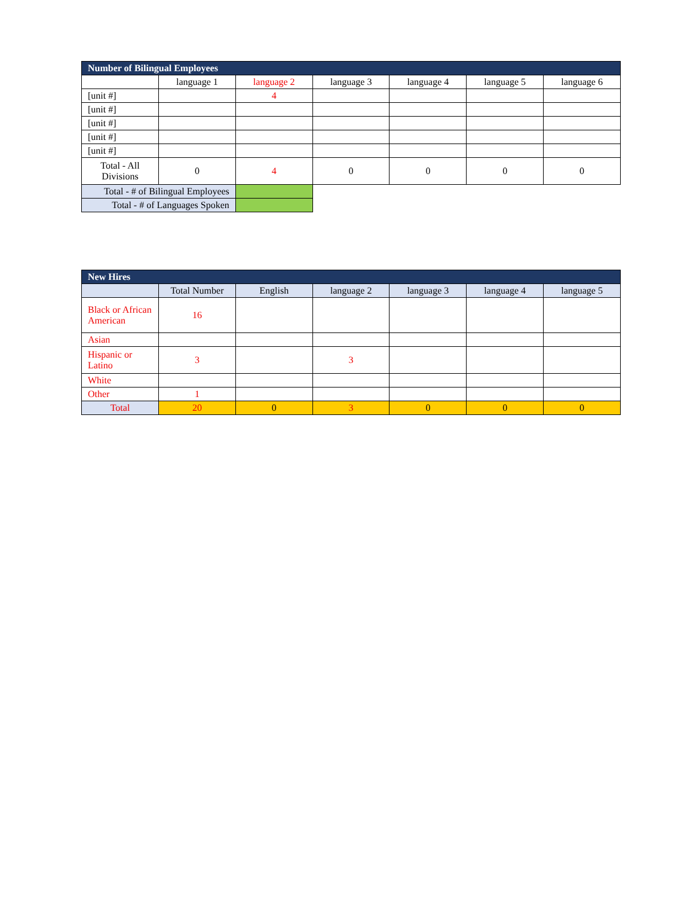| Number of Bilingual Employees | | | | | | |
| --- | --- | --- | --- | --- | --- | --- |
| | language 1 | language 2 | language 3 | language 4 | language 5 | language 6 |
| [unit #] | | 4 | | | | |
| [unit #] | | | | | | |
| [unit #] | | | | | | |
| [unit #] | | | | | | |
| [unit #] | | | | | | |
| Total - All Divisions | 0 | 4 | 0 | 0 | 0 | 0 |
| Total - # of Bilingual Employees | | | | | | |
| Total - # of Languages Spoken | | | | | | |
| New Hires | | | | | | |
| --- | --- | --- | --- | --- | --- | --- |
| | Total Number | English | language 2 | language 3 | language 4 | language 5 |
| Black or African American | 16 | | | | | |
| Asian | | | | | | |
| Hispanic or Latino | 3 | | 3 | | | |
| White | | | | | | |
| Other | 1 | | | | | |
| Total | 20 | 0 | 3 | 0 | 0 | 0 |